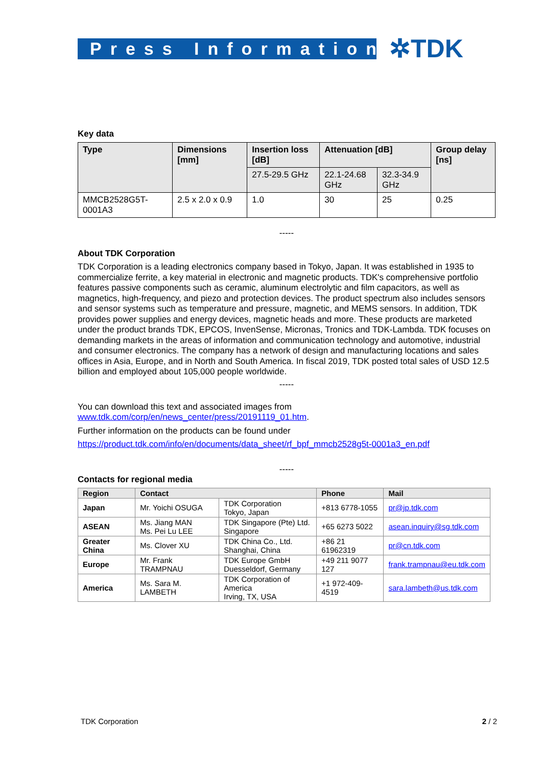Press Information ✲TDK
Key data
| Type | Dimensions [mm] | Insertion loss [dB] | Attenuation [dB] | | Group delay [ns] |
| --- | --- | --- | --- | --- | --- |
| | | 27.5-29.5 GHz | 22.1-24.68 GHz | 32.3-34.9 GHz | |
| MMCB2528G5T-0001A3 | 2.5 x 2.0 x 0.9 | 1.0 | 30 | 25 | 0.25 |
-----
About TDK Corporation
TDK Corporation is a leading electronics company based in Tokyo, Japan. It was established in 1935 to commercialize ferrite, a key material in electronic and magnetic products. TDK's comprehensive portfolio features passive components such as ceramic, aluminum electrolytic and film capacitors, as well as magnetics, high-frequency, and piezo and protection devices. The product spectrum also includes sensors and sensor systems such as temperature and pressure, magnetic, and MEMS sensors. In addition, TDK provides power supplies and energy devices, magnetic heads and more. These products are marketed under the product brands TDK, EPCOS, InvenSense, Micronas, Tronics and TDK-Lambda. TDK focuses on demanding markets in the areas of information and communication technology and automotive, industrial and consumer electronics. The company has a network of design and manufacturing locations and sales offices in Asia, Europe, and in North and South America. In fiscal 2019, TDK posted total sales of USD 12.5 billion and employed about 105,000 people worldwide.
-----
You can download this text and associated images from
www.tdk.com/corp/en/news_center/press/20191119_01.htm.
Further information on the products can be found under
https://product.tdk.com/info/en/documents/data_sheet/rf_bpf_mmcb2528g5t-0001a3_en.pdf
-----
Contacts for regional media
| Region | Contact | | Phone | Mail |
| --- | --- | --- | --- | --- |
| Japan | Mr. Yoichi OSUGA | TDK Corporation Tokyo, Japan | +813 6778-1055 | pr@jp.tdk.com |
| ASEAN | Ms. Jiang MAN Ms. Pei Lu LEE | TDK Singapore (Pte) Ltd. Singapore | +65 6273 5022 | asean.inquiry@sg.tdk.com |
| Greater China | Ms. Clover XU | TDK China Co., Ltd. Shanghai, China | +86 21 61962319 | pr@cn.tdk.com |
| Europe | Mr. Frank TRAMPNAU | TDK Europe GmbH Duesseldorf, Germany | +49 211 9077 127 | frank.trampnau@eu.tdk.com |
| America | Ms. Sara M. LAMBETH | TDK Corporation of America Irving, TX, USA | +1 972-409-4519 | sara.lambeth@us.tdk.com |
TDK Corporation 2 / 2